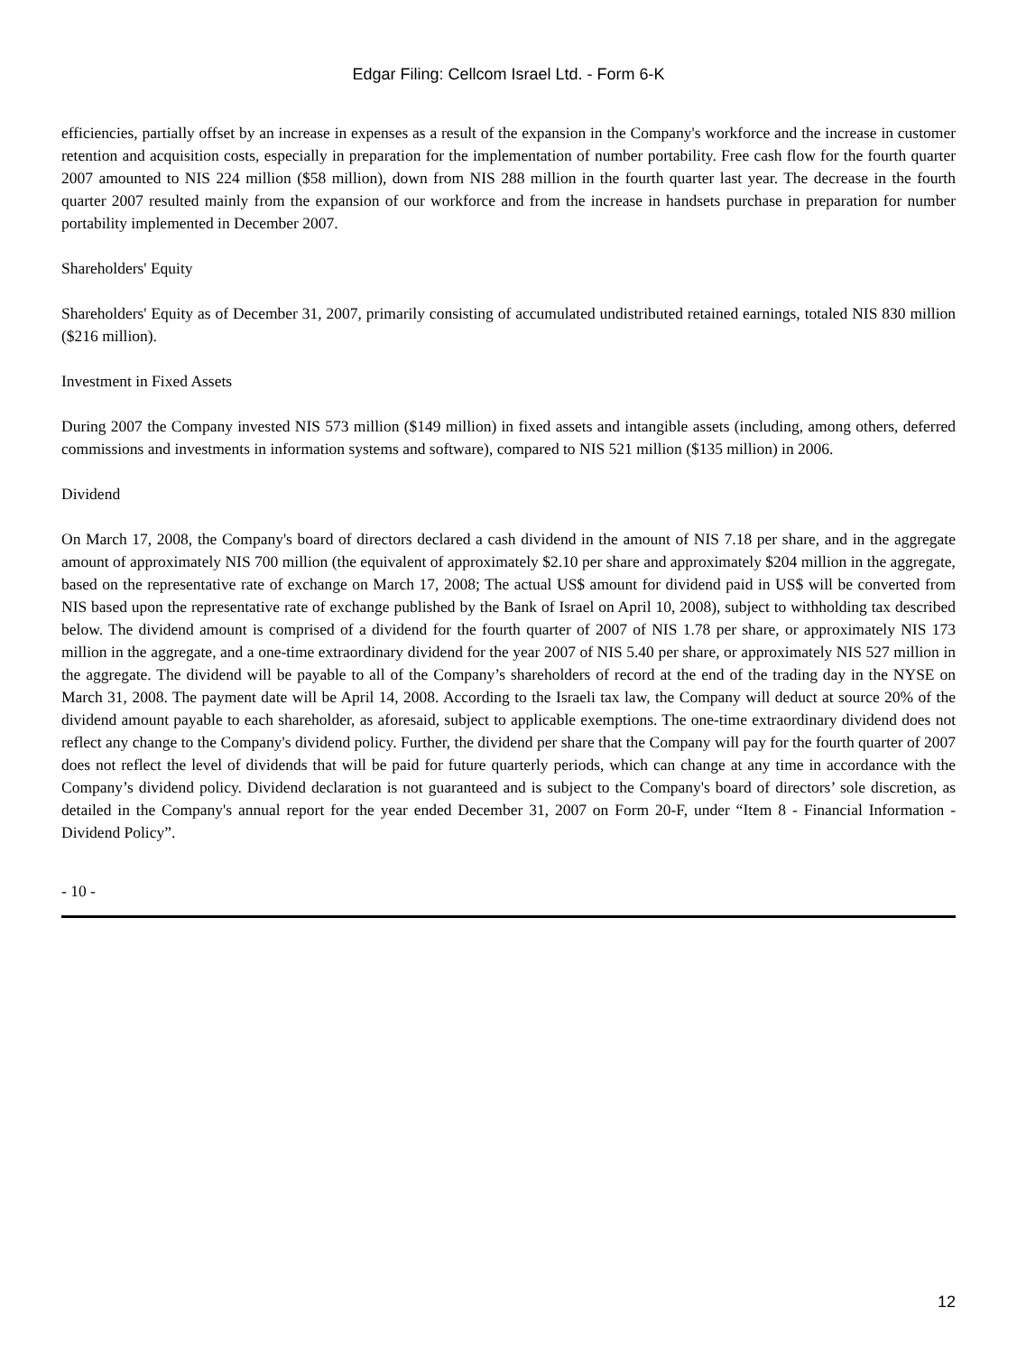Edgar Filing: Cellcom Israel Ltd. - Form 6-K
efficiencies, partially offset by an increase in expenses as a result of the expansion in the Company's workforce and the increase in customer retention and acquisition costs, especially in preparation for the implementation of number portability. Free cash flow for the fourth quarter 2007 amounted to NIS 224 million ($58 million), down from NIS 288 million in the fourth quarter last year. The decrease in the fourth quarter 2007 resulted mainly from the expansion of our workforce and from the increase in handsets purchase in preparation for number portability implemented in December 2007.
Shareholders' Equity
Shareholders' Equity as of December 31, 2007, primarily consisting of accumulated undistributed retained earnings, totaled NIS 830 million ($216 million).
Investment in Fixed Assets
During 2007 the Company invested NIS 573 million ($149 million) in fixed assets and intangible assets (including, among others, deferred commissions and investments in information systems and software), compared to NIS 521 million ($135 million) in 2006.
Dividend
On March 17, 2008, the Company's board of directors declared a cash dividend in the amount of NIS 7.18 per share, and in the aggregate amount of approximately NIS 700 million (the equivalent of approximately $2.10 per share and approximately $204 million in the aggregate, based on the representative rate of exchange on March 17, 2008; The actual US$ amount for dividend paid in US$ will be converted from NIS based upon the representative rate of exchange published by the Bank of Israel on April 10, 2008), subject to withholding tax described below. The dividend amount is comprised of a dividend for the fourth quarter of 2007 of NIS 1.78 per share, or approximately NIS 173 million in the aggregate, and a one-time extraordinary dividend for the year 2007 of NIS 5.40 per share, or approximately NIS 527 million in the aggregate. The dividend will be payable to all of the Company’s shareholders of record at the end of the trading day in the NYSE on March 31, 2008. The payment date will be April 14, 2008. According to the Israeli tax law, the Company will deduct at source 20% of the dividend amount payable to each shareholder, as aforesaid, subject to applicable exemptions. The one-time extraordinary dividend does not reflect any change to the Company's dividend policy. Further, the dividend per share that the Company will pay for the fourth quarter of 2007 does not reflect the level of dividends that will be paid for future quarterly periods, which can change at any time in accordance with the Company’s dividend policy. Dividend declaration is not guaranteed and is subject to the Company's board of directors’ sole discretion, as detailed in the Company's annual report for the year ended December 31, 2007 on Form 20-F, under “Item 8 - Financial Information - Dividend Policy”.
- 10 -
12